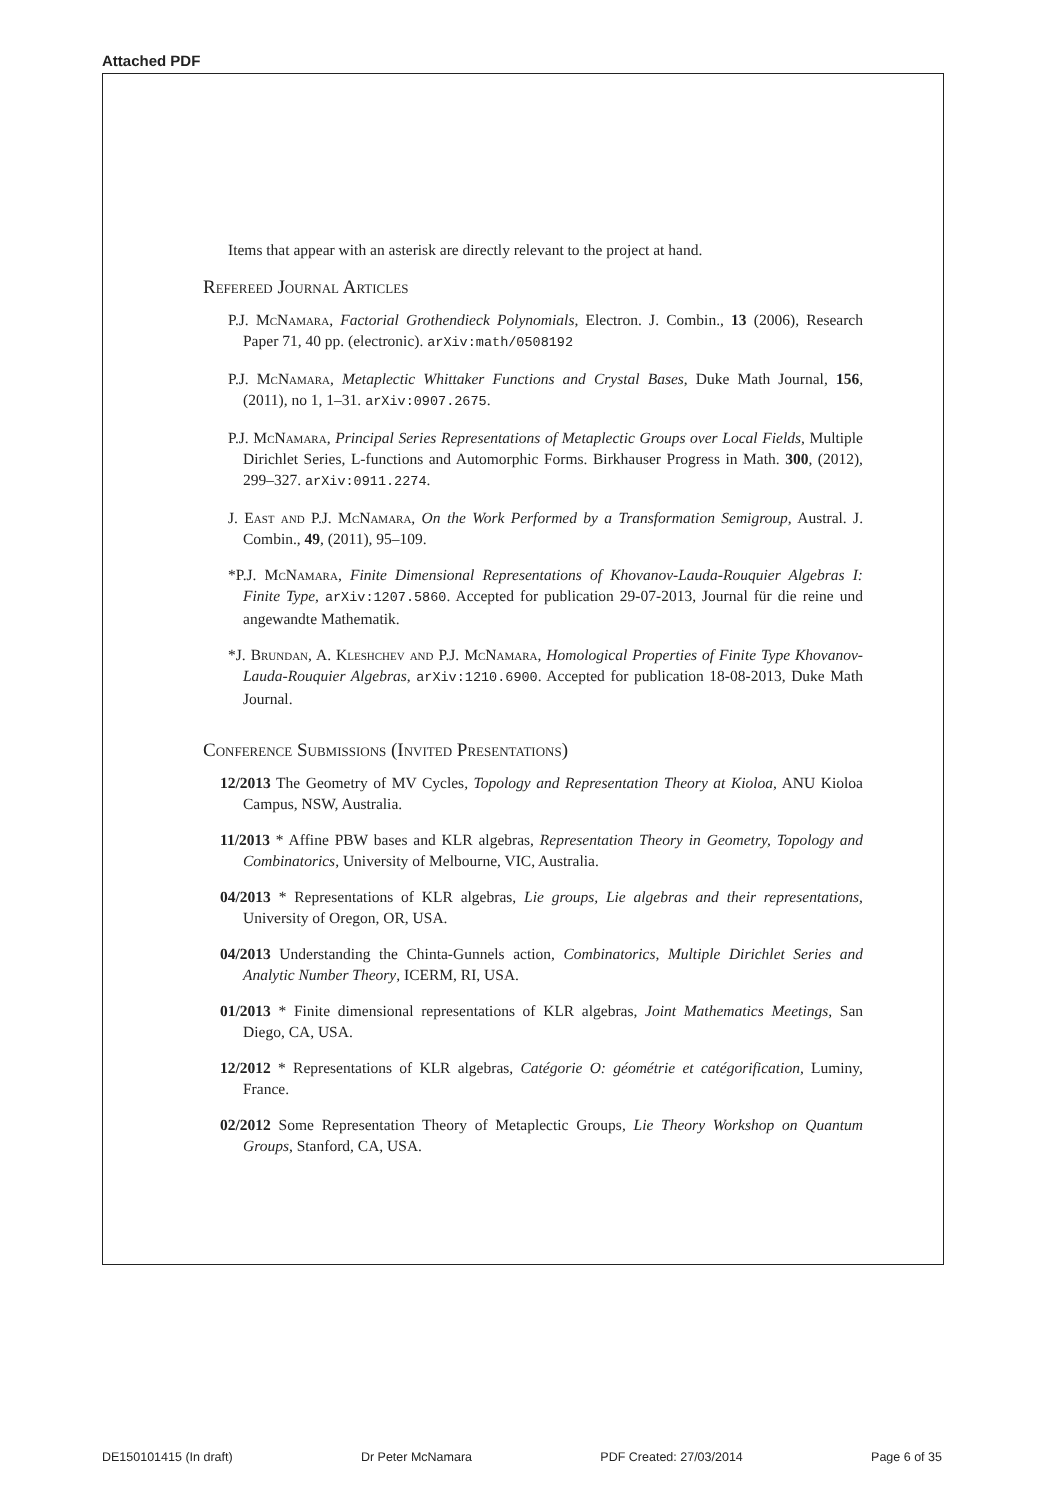Attached PDF
Items that appear with an asterisk are directly relevant to the project at hand.
Refereed Journal Articles
P.J. McNamara, Factorial Grothendieck Polynomials, Electron. J. Combin., 13 (2006), Research Paper 71, 40 pp. (electronic). arXiv:math/0508192
P.J. McNamara, Metaplectic Whittaker Functions and Crystal Bases, Duke Math Journal, 156, (2011), no 1, 1–31. arXiv:0907.2675.
P.J. McNamara, Principal Series Representations of Metaplectic Groups over Local Fields, Multiple Dirichlet Series, L-functions and Automorphic Forms. Birkhauser Progress in Math. 300, (2012), 299–327. arXiv:0911.2274.
J. East and P.J. McNamara, On the Work Performed by a Transformation Semigroup, Austral. J. Combin., 49, (2011), 95–109.
*P.J. McNamara, Finite Dimensional Representations of Khovanov-Lauda-Rouquier Algebras I: Finite Type, arXiv:1207.5860. Accepted for publication 29-07-2013, Journal für die reine und angewandte Mathematik.
*J. Brundan, A. Kleshchev and P.J. McNamara, Homological Properties of Finite Type Khovanov-Lauda-Rouquier Algebras, arXiv:1210.6900. Accepted for publication 18-08-2013, Duke Math Journal.
Conference Submissions (Invited Presentations)
12/2013 The Geometry of MV Cycles, Topology and Representation Theory at Kioloa, ANU Kioloa Campus, NSW, Australia.
11/2013 * Affine PBW bases and KLR algebras, Representation Theory in Geometry, Topology and Combinatorics, University of Melbourne, VIC, Australia.
04/2013 * Representations of KLR algebras, Lie groups, Lie algebras and their representations, University of Oregon, OR, USA.
04/2013 Understanding the Chinta-Gunnels action, Combinatorics, Multiple Dirichlet Series and Analytic Number Theory, ICERM, RI, USA.
01/2013 * Finite dimensional representations of KLR algebras, Joint Mathematics Meetings, San Diego, CA, USA.
12/2012 * Representations of KLR algebras, Catégorie O: géométrie et catégorification, Luminy, France.
02/2012 Some Representation Theory of Metaplectic Groups, Lie Theory Workshop on Quantum Groups, Stanford, CA, USA.
DE150101415 (In draft) Dr Peter McNamara PDF Created: 27/03/2014 Page 6 of 35